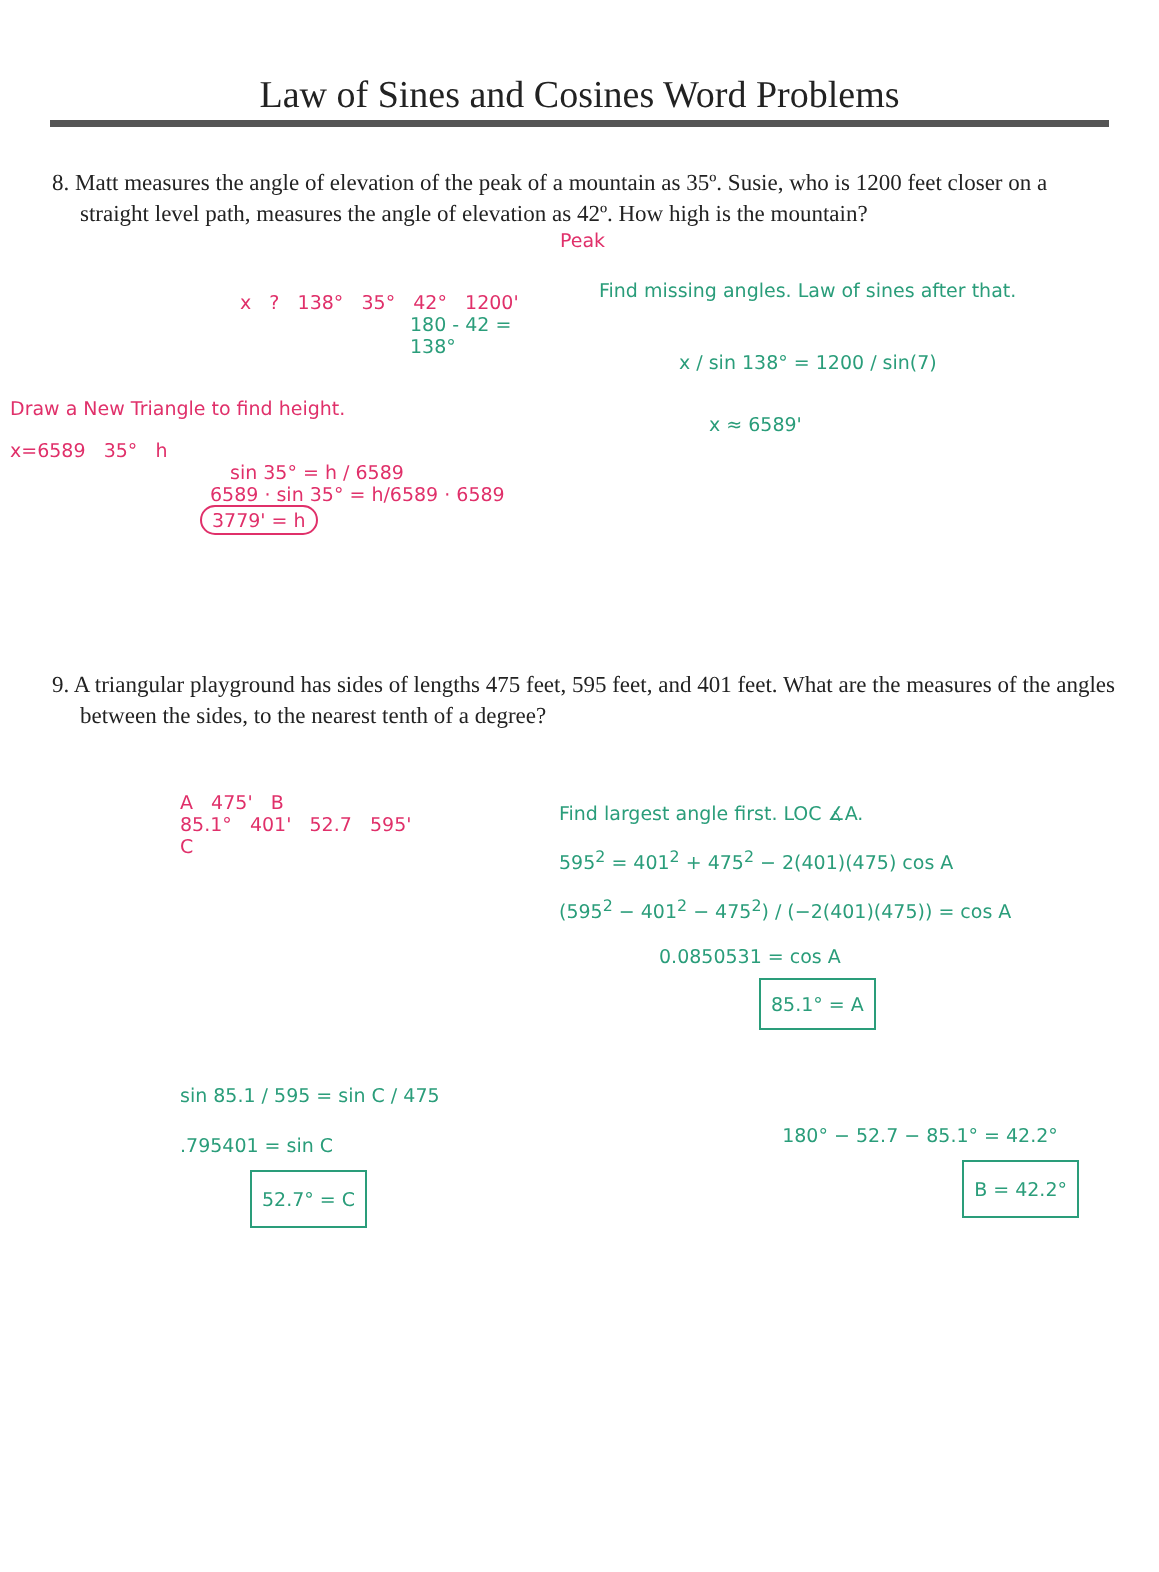Law of Sines and Cosines Word Problems
8. Matt measures the angle of elevation of the peak of a mountain as 35º. Susie, who is 1200 feet closer on a straight level path, measures the angle of elevation as 42º. How high is the mountain?
Peak
x ? 138° 35° 42° 1200'
180 - 42 = 138°
Draw a New Triangle to find height.
x=6589 35° h
sin 35° = h / 6589
6589 · sin 35° = h/6589 · 6589
3779' = h
Find missing angles. Law of sines after that.
x / sin 138° = 1200 / sin(7)
x ≈ 6589'
9. A triangular playground has sides of lengths 475 feet, 595 feet, and 401 feet. What are the measures of the angles between the sides, to the nearest tenth of a degree?
A 475' B
85.1° 401' 52.7 595'
C
Find largest angle first. LOC ∡A.
595<sup>2</sup> = 401<sup>2</sup> + 475<sup>2</sup> − 2(401)(475) cos A
(595<sup>2</sup> − 401<sup>2</sup> − 475<sup>2</sup>) / (−2(401)(475)) = cos A
0.0850531 = cos A
85.1° = A
sin 85.1 / 595 = sin C / 475
.795401 = sin C
52.7° = C
180° − 52.7 − 85.1° = 42.2°
B = 42.2°